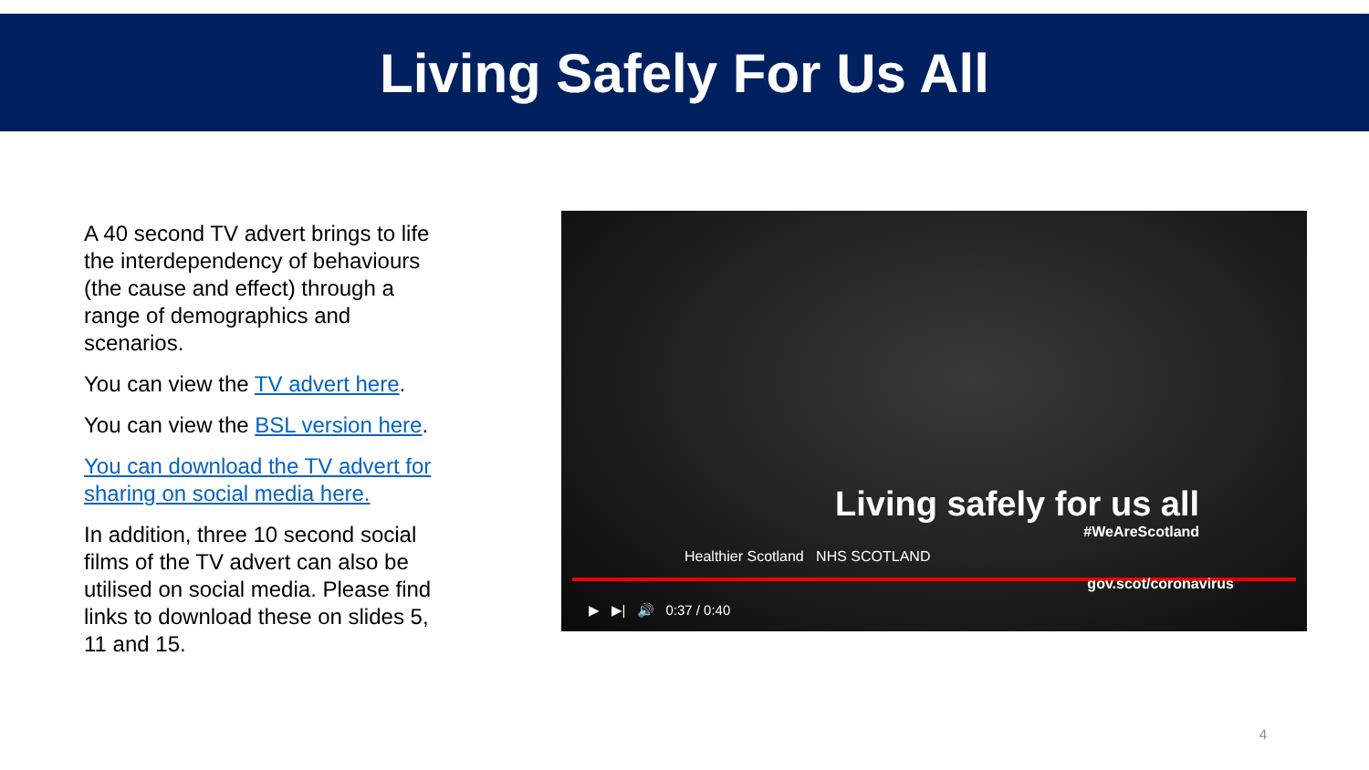Living Safely For Us All
A 40 second TV advert brings to life the interdependency of behaviours (the cause and effect) through a range of demographics and scenarios.
You can view the TV advert here.
You can view the BSL version here.
You can download the TV advert for sharing on social media here.
In addition, three 10 second social films of the TV advert can also be utilised on social media. Please find links to download these on slides 5, 11 and 15.
Living safely for us all
#WeAreScotland
Healthier Scotland NHS SCOTLAND
gov.scot/coronavirus
▶ ▶| 🔊 0:37 / 0:40
4